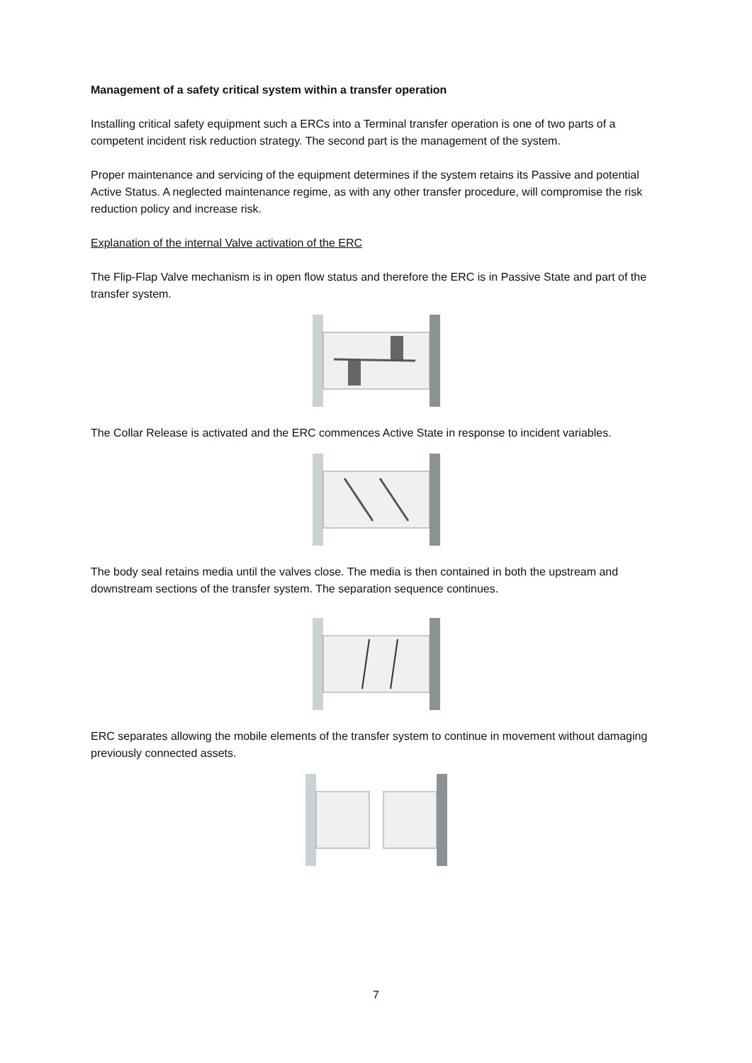Management of a safety critical system within a transfer operation
Installing critical safety equipment such a ERCs into a Terminal transfer operation is one of two parts of a competent incident risk reduction strategy. The second part is the management of the system.
Proper maintenance and servicing of the equipment determines if the system retains its Passive and potential Active Status. A neglected maintenance regime, as with any other transfer procedure, will compromise the risk reduction policy and increase risk.
Explanation of the internal Valve activation of the ERC
The Flip-Flap Valve mechanism is in open flow status and therefore the ERC is in Passive State and part of the transfer system.
The Collar Release is activated and the ERC commences Active State in response to incident variables.
The body seal retains media until the valves close. The media is then contained in both the upstream and downstream sections of the transfer system. The separation sequence continues.
ERC separates allowing the mobile elements of the transfer system to continue in movement without damaging previously connected assets.
7